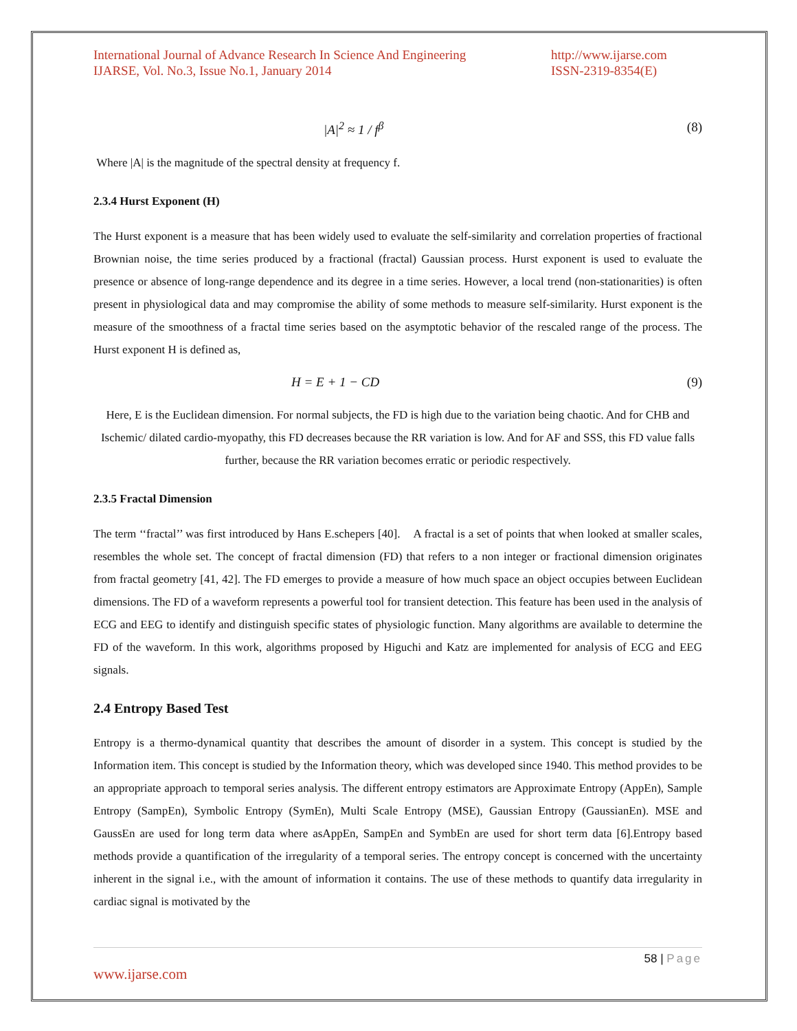International Journal of Advance Research In Science And Engineering
IJARSE, Vol. No.3, Issue No.1, January 2014
http://www.ijarse.com
ISSN-2319-8354(E)
|A|<sup>2</sup> ≈ 1 / f<sup>β</sup> (8)
Where |A| is the magnitude of the spectral density at frequency f.
2.3.4 Hurst Exponent (H)
The Hurst exponent is a measure that has been widely used to evaluate the self-similarity and correlation properties of fractional Brownian noise, the time series produced by a fractional (fractal) Gaussian process. Hurst exponent is used to evaluate the presence or absence of long-range dependence and its degree in a time series. However, a local trend (non-stationarities) is often present in physiological data and may compromise the ability of some methods to measure self-similarity. Hurst exponent is the measure of the smoothness of a fractal time series based on the asymptotic behavior of the rescaled range of the process. The Hurst exponent H is defined as,
H = E + 1 − CD (9)
Here, E is the Euclidean dimension. For normal subjects, the FD is high due to the variation being chaotic. And for CHB and Ischemic/ dilated cardio-myopathy, this FD decreases because the RR variation is low. And for AF and SSS, this FD value falls further, because the RR variation becomes erratic or periodic respectively.
2.3.5 Fractal Dimension
The term ‘‘fractal’’ was first introduced by Hans E.schepers [40]. A fractal is a set of points that when looked at smaller scales, resembles the whole set. The concept of fractal dimension (FD) that refers to a non integer or fractional dimension originates from fractal geometry [41, 42]. The FD emerges to provide a measure of how much space an object occupies between Euclidean dimensions. The FD of a waveform represents a powerful tool for transient detection. This feature has been used in the analysis of ECG and EEG to identify and distinguish specific states of physiologic function. Many algorithms are available to determine the FD of the waveform. In this work, algorithms proposed by Higuchi and Katz are implemented for analysis of ECG and EEG signals.
2.4 Entropy Based Test
Entropy is a thermo-dynamical quantity that describes the amount of disorder in a system. This concept is studied by the Information item. This concept is studied by the Information theory, which was developed since 1940. This method provides to be an appropriate approach to temporal series analysis. The different entropy estimators are Approximate Entropy (AppEn), Sample Entropy (SampEn), Symbolic Entropy (SymEn), Multi Scale Entropy (MSE), Gaussian Entropy (GaussianEn). MSE and GaussEn are used for long term data where asAppEn, SampEn and SymbEn are used for short term data [6].Entropy based methods provide a quantification of the irregularity of a temporal series. The entropy concept is concerned with the uncertainty inherent in the signal i.e., with the amount of information it contains. The use of these methods to quantify data irregularity in cardiac signal is motivated by the
58 | Page
www.ijarse.com